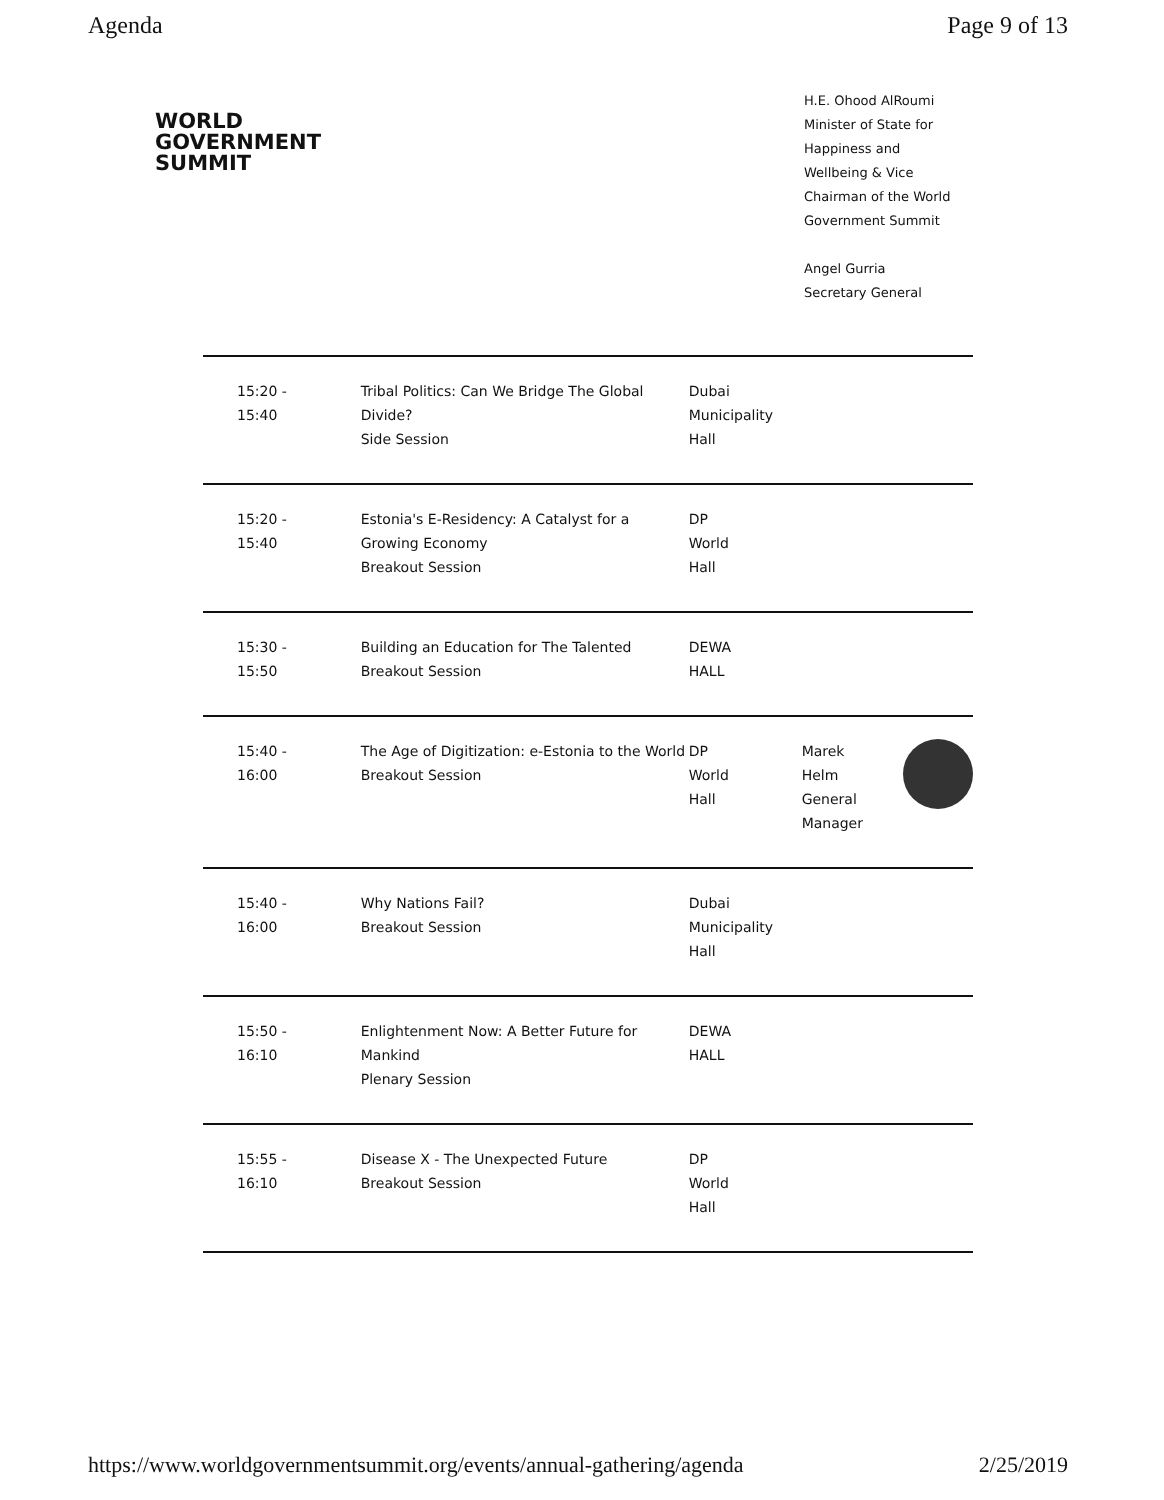Agenda Page 9 of 13
WORLD
GOVERNMENT
SUMMIT
H.E. Ohood AlRoumi
Minister of State for
Happiness and
Wellbeing & Vice
Chairman of the World
Government Summit
Angel Gurria
Secretary General
| 15:20 - 15:40 | Tribal Politics: Can We Bridge The Global Divide? Side Session | Dubai Municipality Hall | |
| 15:20 - 15:40 | Estonia's E-Residency: A Catalyst for a Growing Economy Breakout Session | DP World Hall | |
| 15:30 - 15:50 | Building an Education for The Talented Breakout Session | DEWA HALL | |
| 15:40 - 16:00 | The Age of Digitization: e-Estonia to the World Breakout Session | DP World Hall | Marek Helm General Manager |
| 15:40 - 16:00 | Why Nations Fail? Breakout Session | Dubai Municipality Hall | |
| 15:50 - 16:10 | Enlightenment Now: A Better Future for Mankind Plenary Session | DEWA HALL | |
| 15:55 - 16:10 | Disease X - The Unexpected Future Breakout Session | DP World Hall | |
https://www.worldgovernmentsummit.org/events/annual-gathering/agenda 2/25/2019